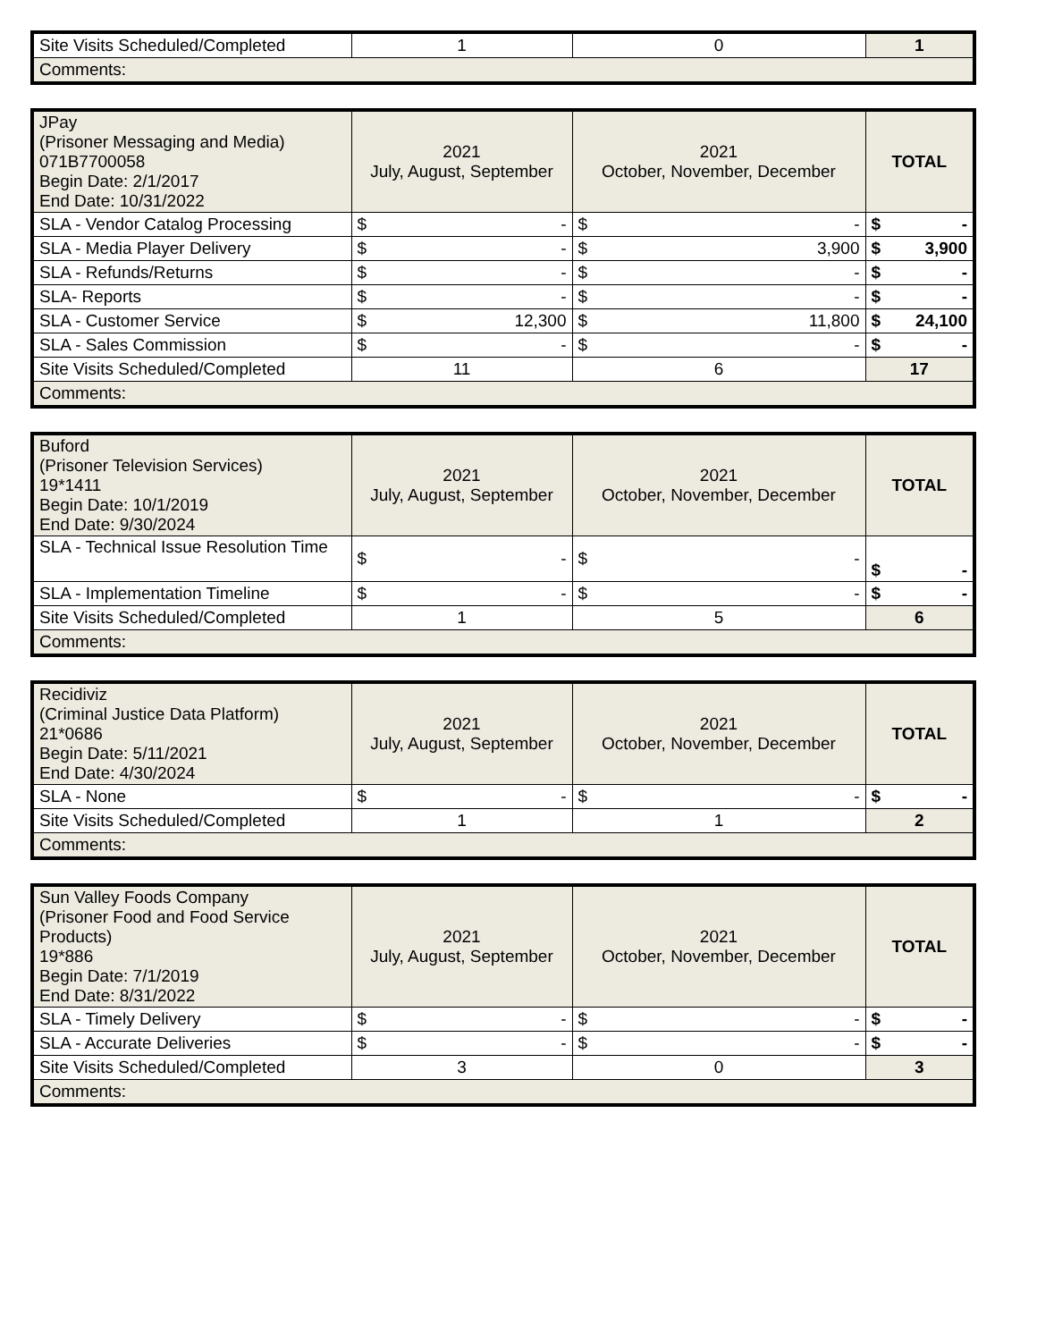| Site Visits Scheduled/Completed | 1 | 0 | 1 |
| Comments: | | | |
| JPay (Prisoner Messaging and Media) 071B7700058 Begin Date: 2/1/2017 End Date: 10/31/2022 | 2021 July, August, September | 2021 October, November, December | TOTAL |
| SLA - Vendor Catalog Processing | $ - | $ - | $ - |
| SLA - Media Player Delivery | $ - | $ 3,900 | $ 3,900 |
| SLA - Refunds/Returns | $ - | $ - | $ - |
| SLA- Reports | $ - | $ - | $ - |
| SLA - Customer Service | $ 12,300 | $ 11,800 | $ 24,100 |
| SLA - Sales Commission | $ - | $ - | $ - |
| Site Visits Scheduled/Completed | 11 | 6 | 17 |
| Comments: | | | |
| Buford (Prisoner Television Services) 19*1411 Begin Date: 10/1/2019 End Date: 9/30/2024 | 2021 July, August, September | 2021 October, November, December | TOTAL |
| SLA - Technical Issue Resolution Time | $ - | $ - | $ - |
| SLA - Implementation Timeline | $ - | $ - | $ - |
| Site Visits Scheduled/Completed | 1 | 5 | 6 |
| Comments: | | | |
| Recidiviz (Criminal Justice Data Platform) 21*0686 Begin Date: 5/11/2021 End Date: 4/30/2024 | 2021 July, August, September | 2021 October, November, December | TOTAL |
| SLA - None | $ - | $ - | $ - |
| Site Visits Scheduled/Completed | 1 | 1 | 2 |
| Comments: | | | |
| Sun Valley Foods Company (Prisoner Food and Food Service Products) 19*886 Begin Date: 7/1/2019 End Date: 8/31/2022 | 2021 July, August, September | 2021 October, November, December | TOTAL |
| SLA - Timely Delivery | $ - | $ - | $ - |
| SLA - Accurate Deliveries | $ - | $ - | $ - |
| Site Visits Scheduled/Completed | 3 | 0 | 3 |
| Comments: | | | |